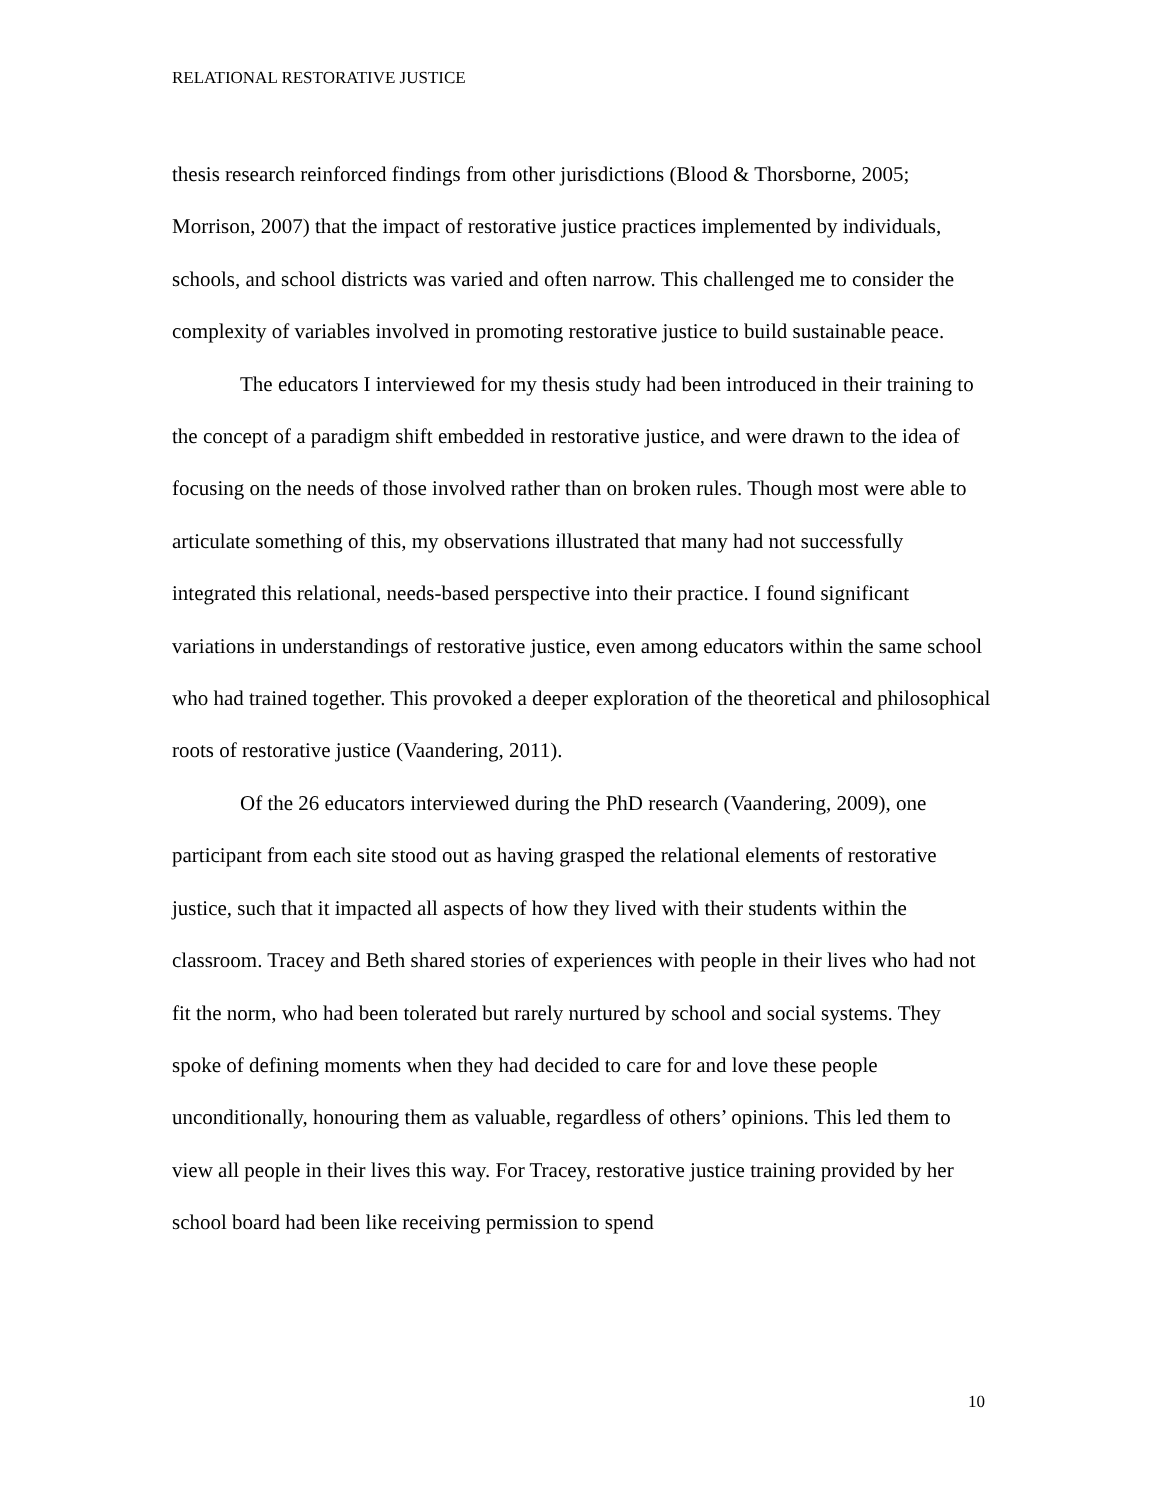RELATIONAL RESTORATIVE JUSTICE
thesis research reinforced findings from other jurisdictions (Blood & Thorsborne, 2005; Morrison, 2007) that the impact of restorative justice practices implemented by individuals, schools, and school districts was varied and often narrow. This challenged me to consider the complexity of variables involved in promoting restorative justice to build sustainable peace.
The educators I interviewed for my thesis study had been introduced in their training to the concept of a paradigm shift embedded in restorative justice, and were drawn to the idea of focusing on the needs of those involved rather than on broken rules. Though most were able to articulate something of this, my observations illustrated that many had not successfully integrated this relational, needs-based perspective into their practice. I found significant variations in understandings of restorative justice, even among educators within the same school who had trained together. This provoked a deeper exploration of the theoretical and philosophical roots of restorative justice (Vaandering, 2011).
Of the 26 educators interviewed during the PhD research (Vaandering, 2009), one participant from each site stood out as having grasped the relational elements of restorative justice, such that it impacted all aspects of how they lived with their students within the classroom. Tracey and Beth shared stories of experiences with people in their lives who had not fit the norm, who had been tolerated but rarely nurtured by school and social systems. They spoke of defining moments when they had decided to care for and love these people unconditionally, honouring them as valuable, regardless of others’ opinions. This led them to view all people in their lives this way. For Tracey, restorative justice training provided by her school board had been like receiving permission to spend
10